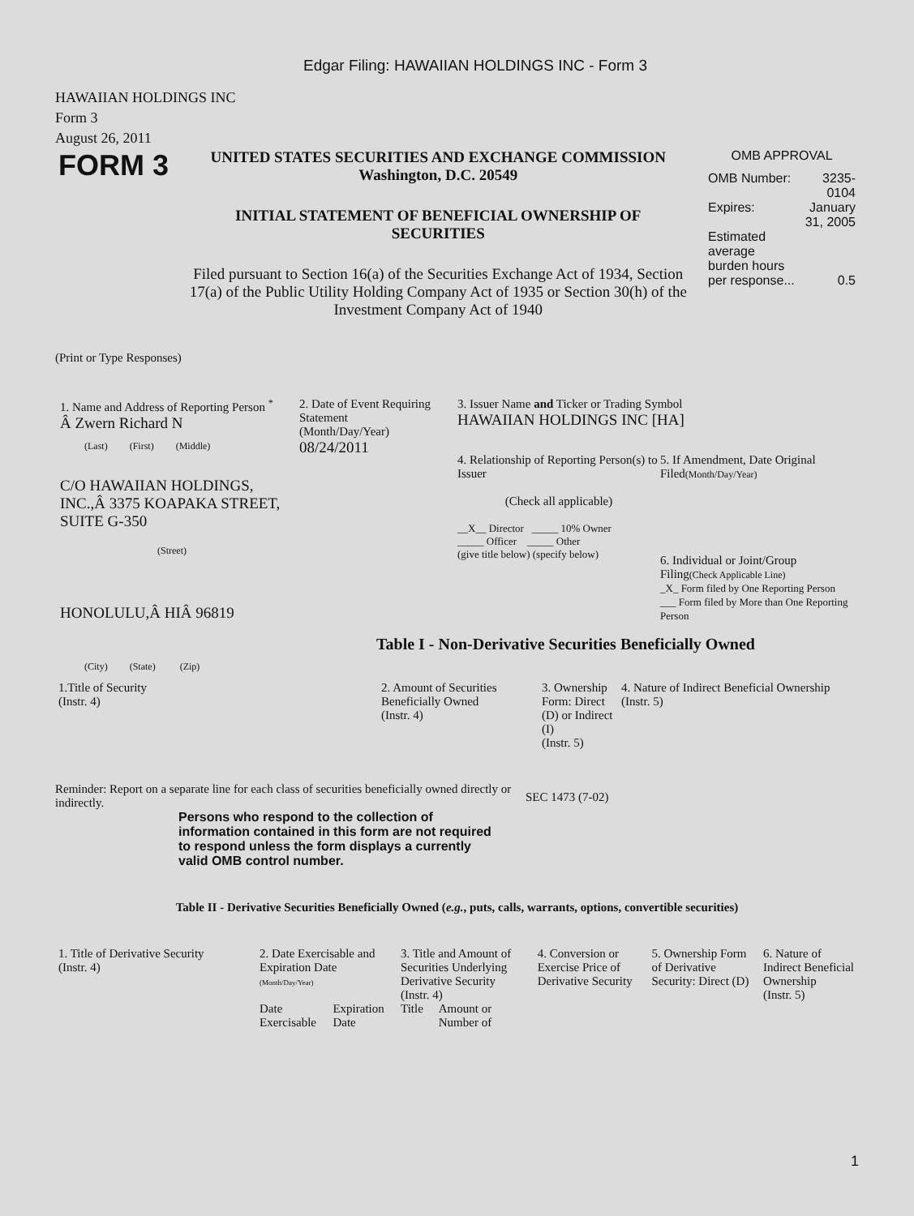Edgar Filing: HAWAIIAN HOLDINGS INC - Form 3
HAWAIIAN HOLDINGS INC
Form 3
August 26, 2011
FORM 3
UNITED STATES SECURITIES AND EXCHANGE COMMISSION
Washington, D.C. 20549
INITIAL STATEMENT OF BENEFICIAL OWNERSHIP OF SECURITIES
Filed pursuant to Section 16(a) of the Securities Exchange Act of 1934, Section 17(a) of the Public Utility Holding Company Act of 1935 or Section 30(h) of the Investment Company Act of 1940
OMB APPROVAL
| OMB Number: | 3235-0104 |
| Expires: | January 31, 2005 |
| Estimated average burden hours per response... | 0.5 |
(Print or Type Responses)
1. Name and Address of Reporting Person <sup>*</sup>
Â Zwern Richard N
(Last) (First) (Middle)
C/O HAWAIIAN HOLDINGS, INC.,Â 3375 KOAPAKA STREET, SUITE G-350
(Street)
HONOLULU,Â HIÂ 96819
(City) (State) (Zip)
2. Date of Event Requiring Statement
(Month/Day/Year)
08/24/2011
3. Issuer Name and Ticker or Trading Symbol
HAWAIIAN HOLDINGS INC [HA]
4. Relationship of Reporting Person(s) to Issuer
(Check all applicable)
__X__ Director _____ 10% Owner
_____ Officer _____ Other
(give title below) (specify below)
5. If Amendment, Date Original Filed(Month/Day/Year)
6. Individual or Joint/Group Filing(Check Applicable Line)
_X_ Form filed by One Reporting Person
___ Form filed by More than One Reporting Person
Table I - Non-Derivative Securities Beneficially Owned
| 1.Title of Security (Instr. 4) | 2. Amount of Securities Beneficially Owned (Instr. 4) | 3. Ownership Form: Direct (D) or Indirect (I) (Instr. 5) | 4. Nature of Indirect Beneficial Ownership (Instr. 5) |
Reminder: Report on a separate line for each class of securities beneficially owned directly or indirectly.
SEC 1473 (7-02)
Persons who respond to the collection of information contained in this form are not required to respond unless the form displays a currently valid OMB control number.
Table II - Derivative Securities Beneficially Owned (e.g., puts, calls, warrants, options, convertible securities)
| 1. Title of Derivative Security (Instr. 4) | 2. Date Exercisable and Expiration Date (Month/Day/Year) | | 3. Title and Amount of Securities Underlying Derivative Security (Instr. 4) | | 4. Conversion or Exercise Price of Derivative Security | 5. Ownership Form of Derivative Security: Direct (D) | 6. Nature of Indirect Beneficial Ownership (Instr. 5) |
| | Date Exercisable | Expiration Date | Title | Amount or Number of | | | |
1